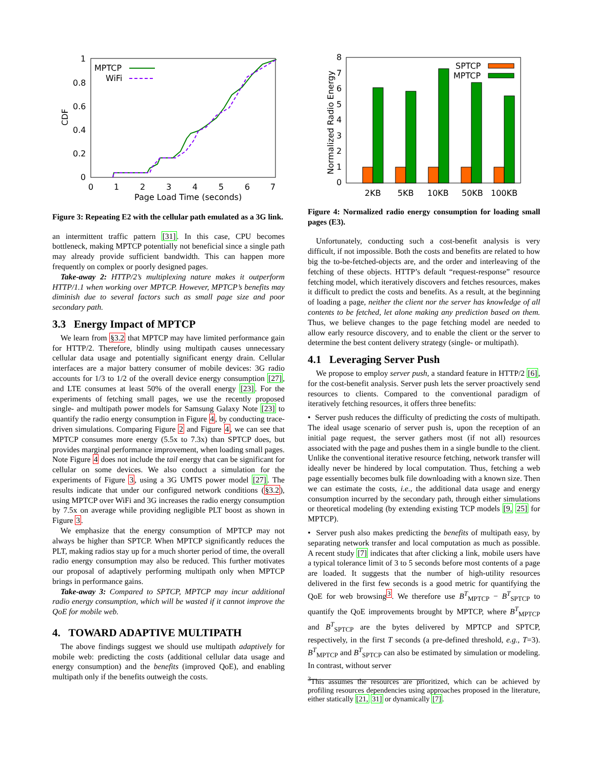CDF
1
0.8
0.6
0.4
0.2
0
0
1
2
3
4
5
6
7
Page Load Time (seconds)
MPTCP
WiFi
Figure 3: Repeating E2 with the cellular path emulated as a 3G link.
an intermittent traffic pattern [31]. In this case, CPU becomes bottleneck, making MPTCP potentially not beneficial since a single path may already provide sufficient bandwidth. This can happen more frequently on complex or poorly designed pages.
Take-away 2: HTTP/2’s multiplexing nature makes it outperform HTTP/1.1 when working over MPTCP. However, MPTCP’s benefits may diminish due to several factors such as small page size and poor secondary path.
3.3 Energy Impact of MPTCP
We learn from §3.2 that MPTCP may have limited performance gain for HTTP/2. Therefore, blindly using multipath causes unnecessary cellular data usage and potentially significant energy drain. Cellular interfaces are a major battery consumer of mobile devices: 3G radio accounts for 1/3 to 1/2 of the overall device energy consumption [27], and LTE consumes at least 50% of the overall energy [23]. For the experiments of fetching small pages, we use the recently proposed single- and multipath power models for Samsung Galaxy Note [23] to quantify the radio energy consumption in Figure 4, by conducting trace-driven simulations. Comparing Figure 2 and Figure 4, we can see that MPTCP consumes more energy (5.5x to 7.3x) than SPTCP does, but provides marginal performance improvement, when loading small pages. Note Figure 4 does not include the tail energy that can be significant for cellular on some devices. We also conduct a simulation for the experiments of Figure 3, using a 3G UMTS power model [27]. The results indicate that under our configured network conditions (§3.2), using MPTCP over WiFi and 3G increases the radio energy consumption by 7.5x on average while providing negligible PLT boost as shown in Figure 3.
We emphasize that the energy consumption of MPTCP may not always be higher than SPTCP. When MPTCP significantly reduces the PLT, making radios stay up for a much shorter period of time, the overall radio energy consumption may also be reduced. This further motivates our proposal of adaptively performing multipath only when MPTCP brings in performance gains.
Take-away 3: Compared to SPTCP, MPTCP may incur additional radio energy consumption, which will be wasted if it cannot improve the QoE for mobile web.
4. TOWARD ADAPTIVE MULTIPATH
The above findings suggest we should use multipath adaptively for mobile web: predicting the costs (additional cellular data usage and energy consumption) and the benefits (improved QoE), and enabling multipath only if the benefits outweigh the costs.
Normalized Radio Energy
8
7
6
5
4
3
2
1
0
SPTCP
MPTCP
2KB
5KB
10KB
50KB
100KB
Figure 4: Normalized radio energy consumption for loading small pages (E3).
Unfortunately, conducting such a cost-benefit analysis is very difficult, if not impossible. Both the costs and benefits are related to how big the to-be-fetched-objects are, and the order and interleaving of the fetching of these objects. HTTP’s default “request-response” resource fetching model, which iteratively discovers and fetches resources, makes it difficult to predict the costs and benefits. As a result, at the beginning of loading a page, neither the client nor the server has knowledge of all contents to be fetched, let alone making any prediction based on them. Thus, we believe changes to the page fetching model are needed to allow early resource discovery, and to enable the client or the server to determine the best content delivery strategy (single- or multipath).
4.1 Leveraging Server Push
We propose to employ server push, a standard feature in HTTP/2 [6], for the cost-benefit analysis. Server push lets the server proactively send resources to clients. Compared to the conventional paradigm of iteratively fetching resources, it offers three benefits:
• Server push reduces the difficulty of predicting the costs of multipath. The ideal usage scenario of server push is, upon the reception of an initial page request, the server gathers most (if not all) resources associated with the page and pushes them in a single bundle to the client. Unlike the conventional iterative resource fetching, network transfer will ideally never be hindered by local computation. Thus, fetching a web page essentially becomes bulk file downloading with a known size. Then we can estimate the costs, i.e., the additional data usage and energy consumption incurred by the secondary path, through either simulations or theoretical modeling (by extending existing TCP models [9, 25] for MPTCP).
• Server push also makes predicting the benefits of multipath easy, by separating network transfer and local computation as much as possible. A recent study [7] indicates that after clicking a link, mobile users have a typical tolerance limit of 3 to 5 seconds before most contents of a page are loaded. It suggests that the number of high-utility resources delivered in the first few seconds is a good metric for quantifying the QoE for web browsing<sup>3</sup>. We therefore use B<sup>T</sup><sub>MPTCP</sub> − B<sup>T</sup><sub>SPTCP</sub> to quantify the QoE improvements brought by MPTCP, where B<sup>T</sup><sub>MPTCP</sub> and B<sup>T</sup><sub>SPTCP</sub> are the bytes delivered by MPTCP and SPTCP, respectively, in the first T seconds (a pre-defined threshold, e.g., T=3). B<sup>T</sup><sub>MPTCP</sub> and B<sup>T</sup><sub>SPTCP</sub> can also be estimated by simulation or modeling. In contrast, without server
<sup>3</sup> This assumes the resources are prioritized, which can be achieved by profiling resources dependencies using approaches proposed in the literature, either statically [21, 31] or dynamically [7].